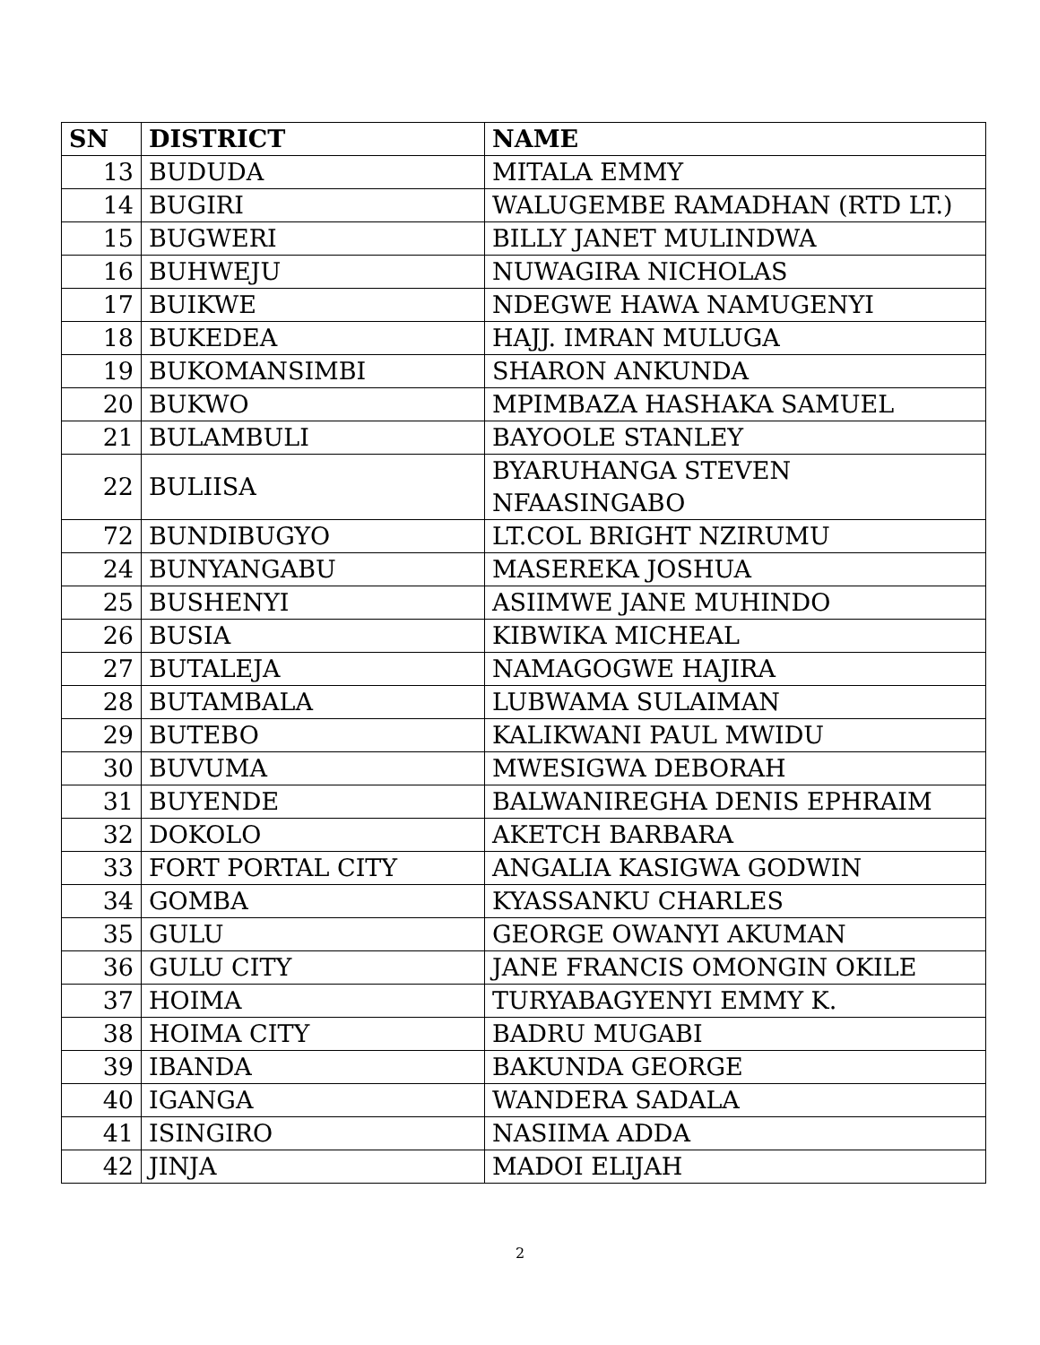| SN | DISTRICT | NAME |
| --- | --- | --- |
| 13 | BUDUDA | MITALA EMMY |
| 14 | BUGIRI | WALUGEMBE RAMADHAN (RTD LT.) |
| 15 | BUGWERI | BILLY JANET MULINDWA |
| 16 | BUHWEJU | NUWAGIRA NICHOLAS |
| 17 | BUIKWE | NDEGWE HAWA NAMUGENYI |
| 18 | BUKEDEA | HAJJ. IMRAN MULUGA |
| 19 | BUKOMANSIMBI | SHARON ANKUNDA |
| 20 | BUKWO | MPIMBAZA HASHAKA SAMUEL |
| 21 | BULAMBULI | BAYOOLE STANLEY |
| 22 | BULIISA | BYARUHANGA STEVEN NFAASINGABO |
| 72 | BUNDIBUGYO | LT.COL BRIGHT NZIRUMU |
| 24 | BUNYANGABU | MASEREKA JOSHUA |
| 25 | BUSHENYI | ASIIMWE JANE MUHINDO |
| 26 | BUSIA | KIBWIKA MICHEAL |
| 27 | BUTALEJA | NAMAGOGWE HAJIRA |
| 28 | BUTAMBALA | LUBWAMA SULAIMAN |
| 29 | BUTEBO | KALIKWANI PAUL MWIDU |
| 30 | BUVUMA | MWESIGWA DEBORAH |
| 31 | BUYENDE | BALWANIREGHA DENIS EPHRAIM |
| 32 | DOKOLO | AKETCH BARBARA |
| 33 | FORT PORTAL CITY | ANGALIA KASIGWA GODWIN |
| 34 | GOMBA | KYASSANKU CHARLES |
| 35 | GULU | GEORGE OWANYI AKUMAN |
| 36 | GULU CITY | JANE FRANCIS OMONGIN OKILE |
| 37 | HOIMA | TURYABAGYENYI EMMY K. |
| 38 | HOIMA CITY | BADRU MUGABI |
| 39 | IBANDA | BAKUNDA GEORGE |
| 40 | IGANGA | WANDERA SADALA |
| 41 | ISINGIRO | NASIIMA ADDA |
| 42 | JINJA | MADOI ELIJAH |
2